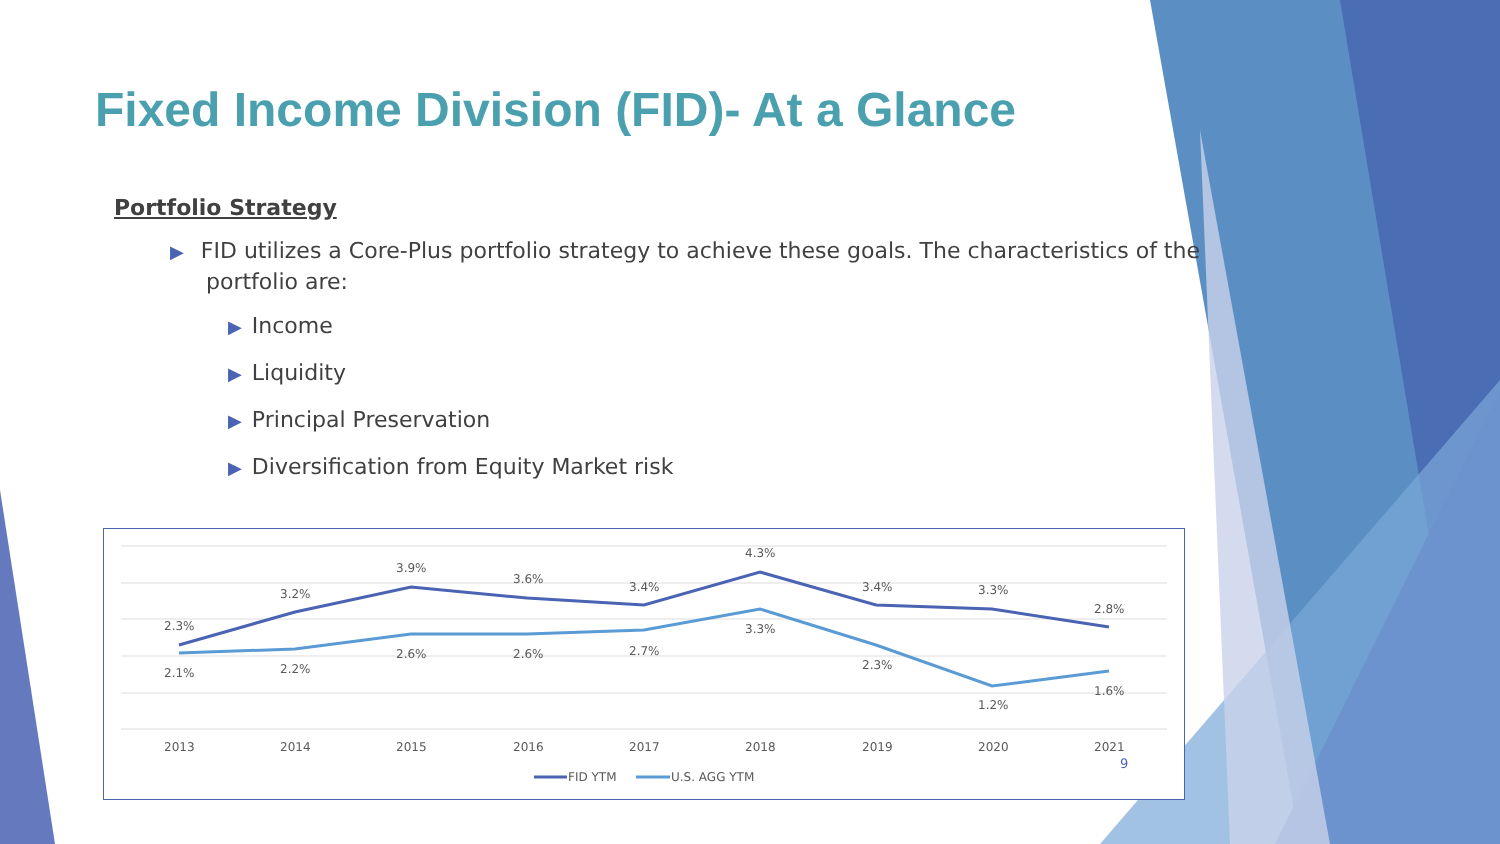Fixed Income Division (FID)- At a Glance
Portfolio Strategy
▶ FID utilizes a Core-Plus portfolio strategy to achieve these goals. The characteristics of the portfolio are:
▶ Income
▶ Liquidity
▶ Principal Preservation
▶ Diversification from Equity Market risk
2.3%
3.2%
3.9%
3.6%
3.4%
4.3%
3.4%
3.3%
2.8%
2.1%
2.2%
2.6%
2.6%
2.7%
3.3%
2.3%
1.2%
1.6%
2013
2014
2015
2016
2017
2018
2019
2020
2021
FID YTM
U.S. AGG YTM
9